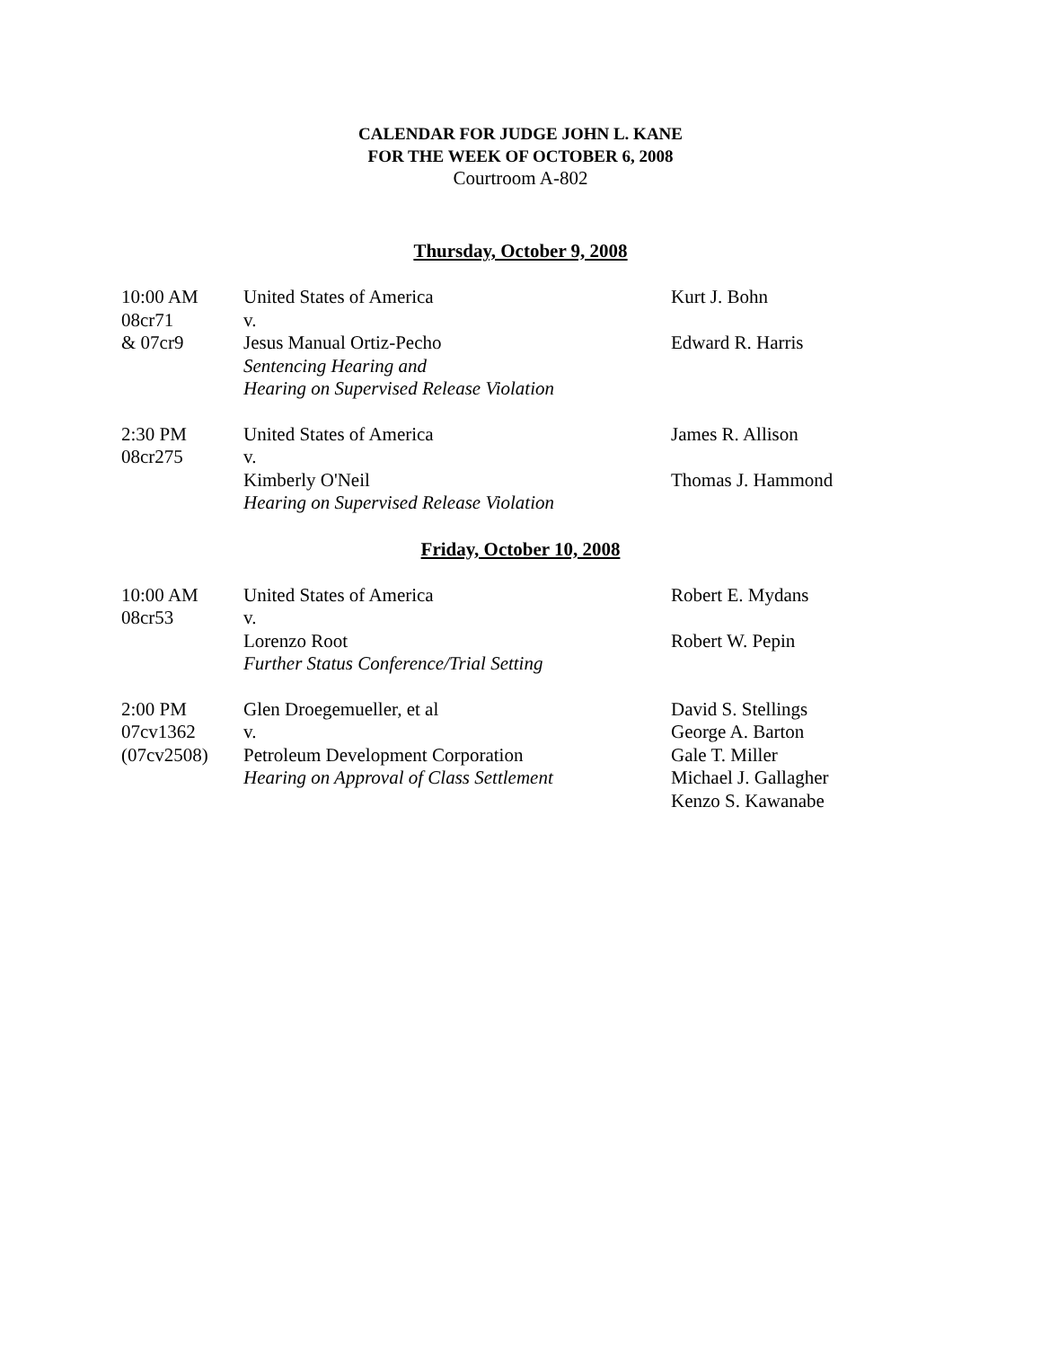CALENDAR FOR JUDGE JOHN L. KANE
FOR THE WEEK OF OCTOBER 6, 2008
Courtroom A-802
Thursday, October 9, 2008
| 10:00 AM | United States of America | Kurt J. Bohn |
| 08cr71 | v. | |
| & 07cr9 | Jesus Manual Ortiz-Pecho | Edward R. Harris |
| | Sentencing Hearing and | |
| | Hearing on Supervised Release Violation | |
| 2:30 PM | United States of America | James R. Allison |
| 08cr275 | v. | |
| | Kimberly O'Neil | Thomas J. Hammond |
| | Hearing on Supervised Release Violation | |
Friday, October 10, 2008
| 10:00 AM | United States of America | Robert E. Mydans |
| 08cr53 | v. | |
| | Lorenzo Root | Robert W. Pepin |
| | Further Status Conference/Trial Setting | |
| 2:00 PM | Glen Droegemueller, et al | David S. Stellings |
| 07cv1362 | v. | George A. Barton |
| (07cv2508) | Petroleum Development Corporation | Gale T. Miller |
| | Hearing on Approval of Class Settlement | Michael J. Gallagher |
| | | Kenzo S. Kawanabe |